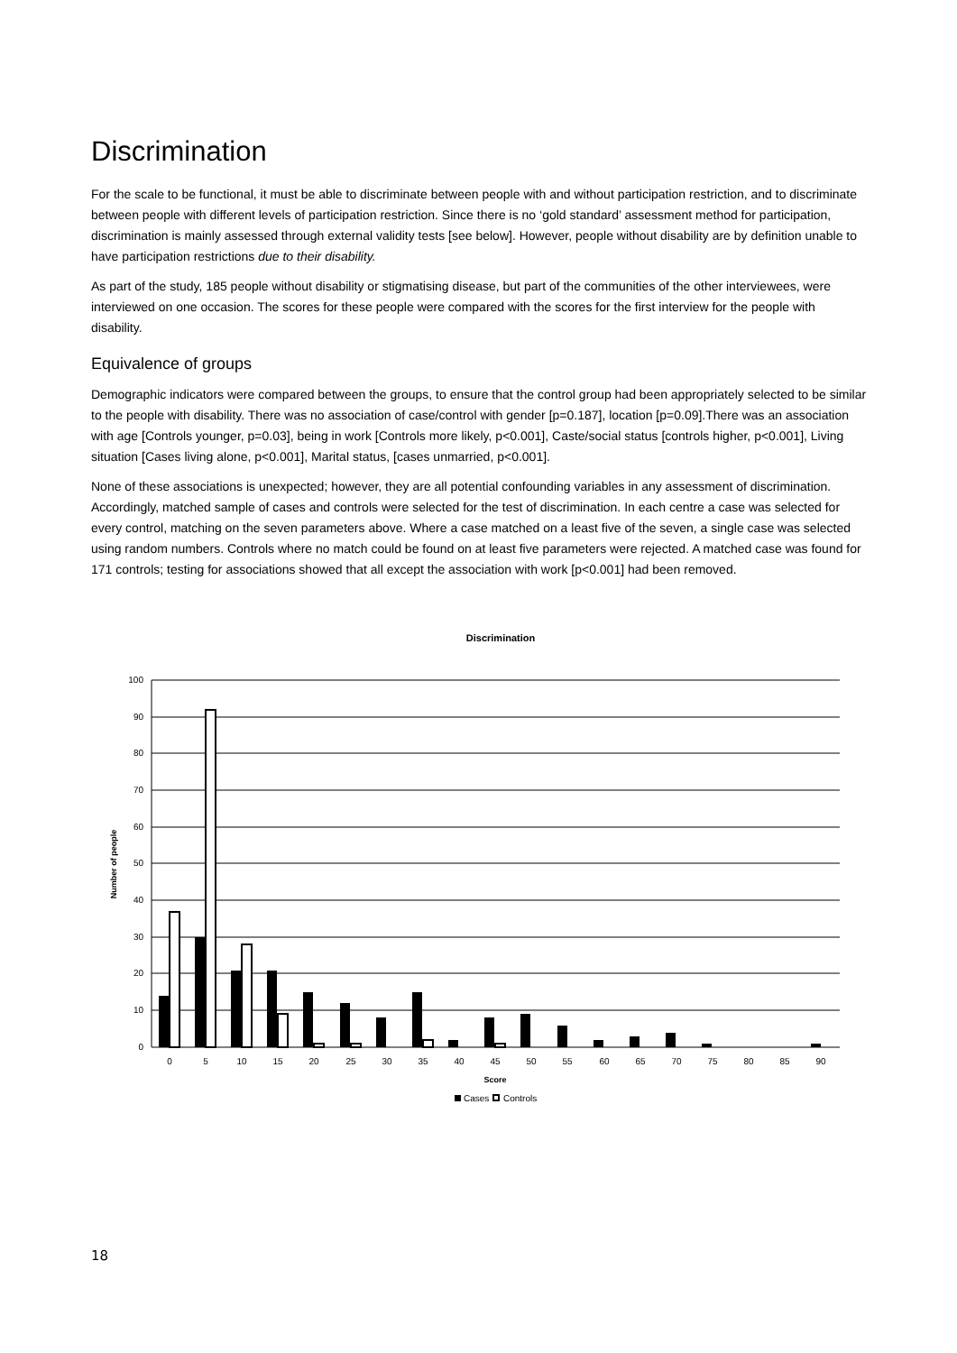Discrimination
For the scale to be functional, it must be able to discriminate between people with and without participation restriction, and to discriminate between people with different levels of participation restriction. Since there is no ‘gold standard’ assessment method for participation, discrimination is mainly assessed through external validity tests [see below]. However, people without disability are by definition unable to have participation restrictions due to their disability.
As part of the study, 185 people without disability or stigmatising disease, but part of the communities of the other interviewees, were interviewed on one occasion. The scores for these people were compared with the scores for the first interview for the people with disability.
Equivalence of groups
Demographic indicators were compared between the groups, to ensure that the control group had been appropriately selected to be similar to the people with disability. There was no association of case/control with gender [p=0.187], location [p=0.09].There was an association with age [Controls younger, p=0.03], being in work [Controls more likely, p<0.001], Caste/social status [controls higher, p<0.001], Living situation [Cases living alone, p<0.001], Marital status, [cases unmarried, p<0.001].
None of these associations is unexpected; however, they are all potential confounding variables in any assessment of discrimination. Accordingly, matched sample of cases and controls were selected for the test of discrimination. In each centre a case was selected for every control, matching on the seven parameters above. Where a case matched on a least five of the seven, a single case was selected using random numbers. Controls where no match could be found on at least five parameters were rejected. A matched case was found for 171 controls; testing for associations showed that all except the association with work [p<0.001] had been removed.
Discrimination
100
90
80
70
60
50
40
30
20
10
0
Number of people
0
5
10
15
20
25
30
35
40
45
50
55
60
65
70
75
80
85
90
Score
Cases
Controls
18